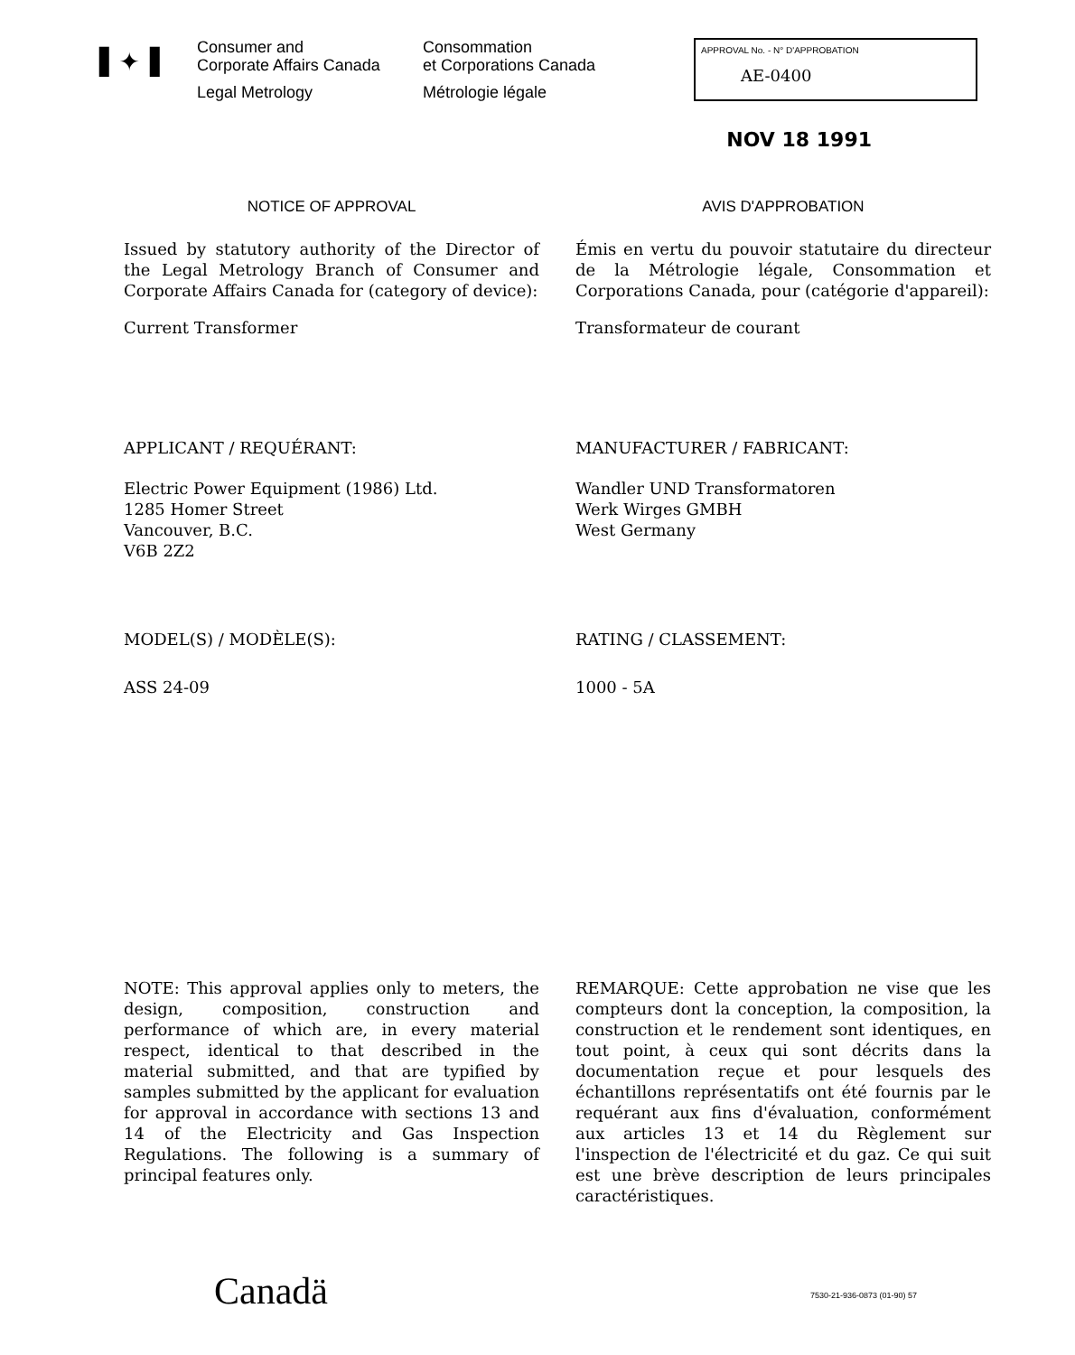▌✦▐
Consumer and
Corporate Affairs Canada
Legal Metrology
Consommation
et Corporations Canada
Métrologie légale
APPROVAL No. - N° D'APPROBATION
AE-0400
NOV 18 1991
NOTICE OF APPROVAL
Issued by statutory authority of the Director of the Legal Metrology Branch of Consumer and Corporate Affairs Canada for (category of device):
Current Transformer
AVIS D'APPROBATION
Émis en vertu du pouvoir statutaire du directeur de la Métrologie légale, Consommation et Corporations Canada, pour (catégorie d'appareil):
Transformateur de courant
APPLICANT / REQUÉRANT:
Electric Power Equipment (1986) Ltd.
1285 Homer Street
Vancouver, B.C.
V6B 2Z2
MANUFACTURER / FABRICANT:
Wandler UND Transformatoren
Werk Wirges GMBH
West Germany
MODEL(S) / MODÈLE(S):
ASS 24-09
RATING / CLASSEMENT:
1000 - 5A
NOTE: This approval applies only to meters, the design, composition, construction and performance of which are, in every material respect, identical to that described in the material submitted, and that are typified by samples submitted by the applicant for evaluation for approval in accordance with sections 13 and 14 of the Electricity and Gas Inspection Regulations. The following is a summary of principal features only.
REMARQUE: Cette approbation ne vise que les compteurs dont la conception, la composition, la construction et le rendement sont identiques, en tout point, à ceux qui sont décrits dans la documentation reçue et pour lesquels des échantillons représentatifs ont été fournis par le requérant aux fins d'évaluation, conformément aux articles 13 et 14 du Règlement sur l'inspection de l'électricité et du gaz. Ce qui suit est une brève description de leurs principales caractéristiques.
Canadä
7530-21-936-0873 (01-90) 57